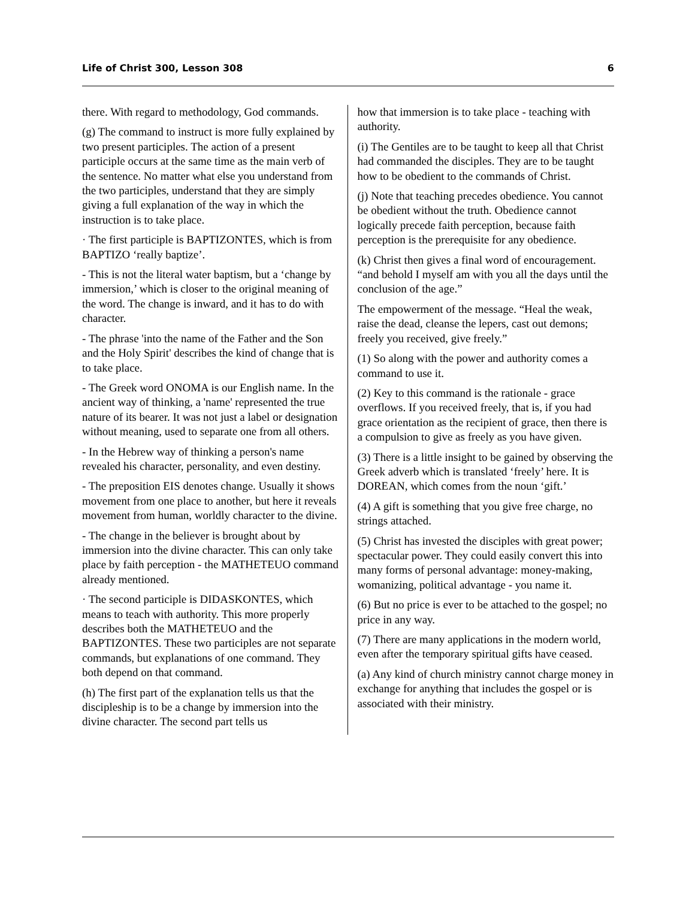Life of Christ 300, Lesson 308 6
there. With regard to methodology, God commands.
(g) The command to instruct is more fully explained by two present participles. The action of a present participle occurs at the same time as the main verb of the sentence. No matter what else you understand from the two participles, understand that they are simply giving a full explanation of the way in which the instruction is to take place.
· The first participle is BAPTIZONTES, which is from BAPTIZO ‘really baptize’.
- This is not the literal water baptism, but a ‘change by immersion,’ which is closer to the original meaning of the word. The change is inward, and it has to do with character.
- The phrase 'into the name of the Father and the Son and the Holy Spirit' describes the kind of change that is to take place.
- The Greek word ONOMA is our English name. In the ancient way of thinking, a 'name' represented the true nature of its bearer. It was not just a label or designation without meaning, used to separate one from all others.
- In the Hebrew way of thinking a person's name revealed his character, personality, and even destiny.
- The preposition EIS denotes change. Usually it shows movement from one place to another, but here it reveals movement from human, worldly character to the divine.
- The change in the believer is brought about by immersion into the divine character. This can only take place by faith perception - the MATHETEUO command already mentioned.
· The second participle is DIDASKONTES, which means to teach with authority. This more properly describes both the MATHETEUO and the BAPTIZONTES. These two participles are not separate commands, but explanations of one command. They both depend on that command.
(h) The first part of the explanation tells us that the discipleship is to be a change by immersion into the divine character. The second part tells us
how that immersion is to take place - teaching with authority.
(i) The Gentiles are to be taught to keep all that Christ had commanded the disciples. They are to be taught how to be obedient to the commands of Christ.
(j) Note that teaching precedes obedience. You cannot be obedient without the truth. Obedience cannot logically precede faith perception, because faith perception is the prerequisite for any obedience.
(k) Christ then gives a final word of encouragement. “and behold I myself am with you all the days until the conclusion of the age.”
The empowerment of the message. “Heal the weak, raise the dead, cleanse the lepers, cast out demons; freely you received, give freely.”
(1) So along with the power and authority comes a command to use it.
(2) Key to this command is the rationale - grace overflows. If you received freely, that is, if you had grace orientation as the recipient of grace, then there is a compulsion to give as freely as you have given.
(3) There is a little insight to be gained by observing the Greek adverb which is translated ‘freely’ here. It is DOREAN, which comes from the noun ‘gift.’
(4) A gift is something that you give free charge, no strings attached.
(5) Christ has invested the disciples with great power; spectacular power. They could easily convert this into many forms of personal advantage: money-making, womanizing, political advantage - you name it.
(6) But no price is ever to be attached to the gospel; no price in any way.
(7) There are many applications in the modern world, even after the temporary spiritual gifts have ceased.
(a) Any kind of church ministry cannot charge money in exchange for anything that includes the gospel or is associated with their ministry.